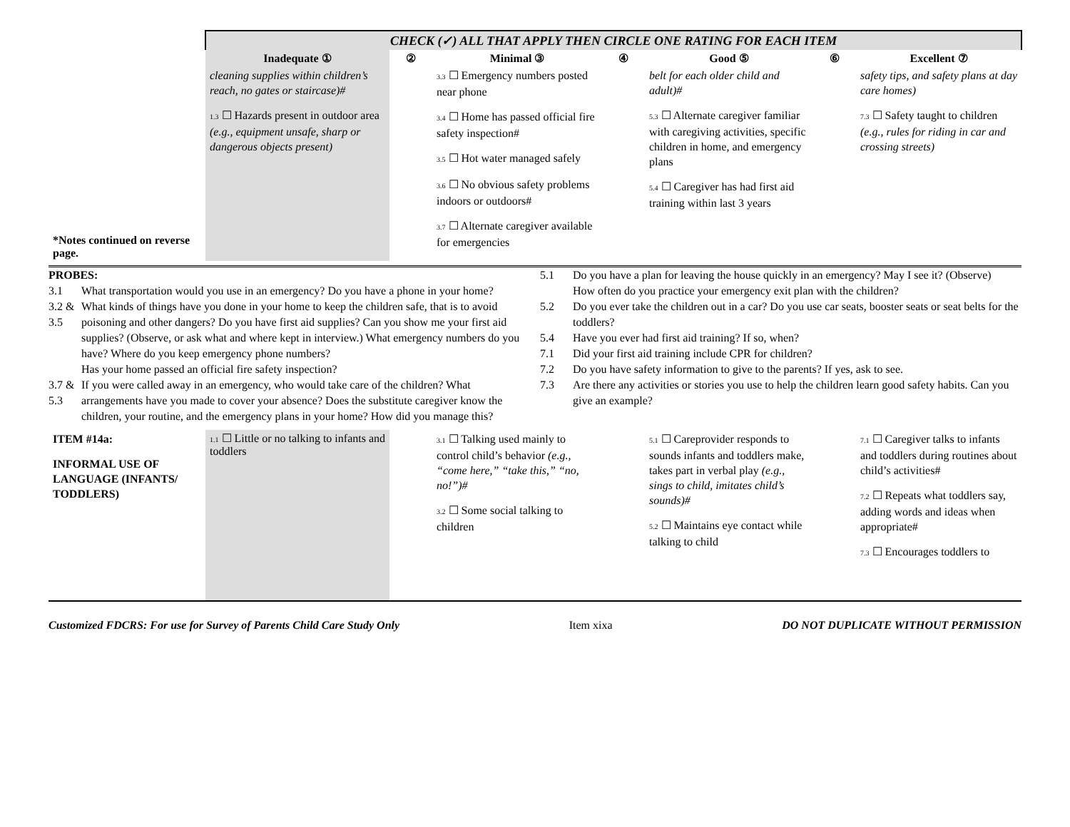| | CHECK (✓) ALL THAT APPLY THEN CIRCLE ONE RATING FOR EACH ITEM | | | | | | |
| | Inadequate ① | ② | Minimal ③ | ④ | Good ⑤ | ⑥ | Excellent ⑦ |
| *Notes continued on reverse page. | cleaning supplies within children’s reach, no gates or staircase)# 1.3 ☐ Hazards present in outdoor area (e.g., equipment unsafe, sharp or dangerous objects present) | | 3.3 ☐ Emergency numbers posted near phone 3.4 ☐ Home has passed official fire safety inspection# 3.5 ☐ Hot water managed safely 3.6 ☐ No obvious safety problems indoors or outdoors# 3.7 ☐ Alternate caregiver available for emergencies | | belt for each older child and adult)# 5.3 ☐ Alternate caregiver familiar with caregiving activities, specific children in home, and emergency plans 5.4 ☐ Caregiver has had first aid training within last 3 years | | safety tips, and safety plans at day care homes) 7.3 ☐ Safety taught to children (e.g., rules for riding in car and crossing streets) |
PROBES:
3.1 What transportation would you use in an emergency? Do you have a phone in your home?
3.2 & 3.5 What kinds of things have you done in your home to keep the children safe, that is to avoid poisoning and other dangers? Do you have first aid supplies? Can you show me your first aid supplies? (Observe, or ask what and where kept in interview.) What emergency numbers do you have? Where do you keep emergency phone numbers?
Has your home passed an official fire safety inspection?
3.7 & 5.3 If you were called away in an emergency, who would take care of the children? What arrangements have you made to cover your absence? Does the substitute caregiver know the children, your routine, and the emergency plans in your home? How did you manage this?
5.1 Do you have a plan for leaving the house quickly in an emergency? May I see it? (Observe)
How often do you practice your emergency exit plan with the children?
5.2 Do you ever take the children out in a car? Do you use car seats, booster seats or seat belts for the toddlers?
5.4 Have you ever had first aid training? If so, when?
7.1 Did your first aid training include CPR for children?
7.2 Do you have safety information to give to the parents? If yes, ask to see.
7.3 Are there any activities or stories you use to help the children learn good safety habits. Can you give an example?
| ITEM #14a: INFORMAL USE OF LANGUAGE (INFANTS/ TODDLERS) | 1.1 ☐ Little or no talking to infants and toddlers | | 3.1 ☐ Talking used mainly to control child’s behavior (e.g., “come here,” “take this,” “no, no!”)# 3.2 ☐ Some social talking to children | | 5.1 ☐ Careprovider responds to sounds infants and toddlers make, takes part in verbal play (e.g., sings to child, imitates child’s sounds)# 5.2 ☐ Maintains eye contact while talking to child | | 7.1 ☐ Caregiver talks to infants and toddlers during routines about child’s activities# 7.2 ☐ Repeats what toddlers say, adding words and ideas when appropriate# 7.3 ☐ Encourages toddlers to |
Customized FDCRS: For use for Survey of Parents Child Care Study Only Item xixa DO NOT DUPLICATE WITHOUT PERMISSION